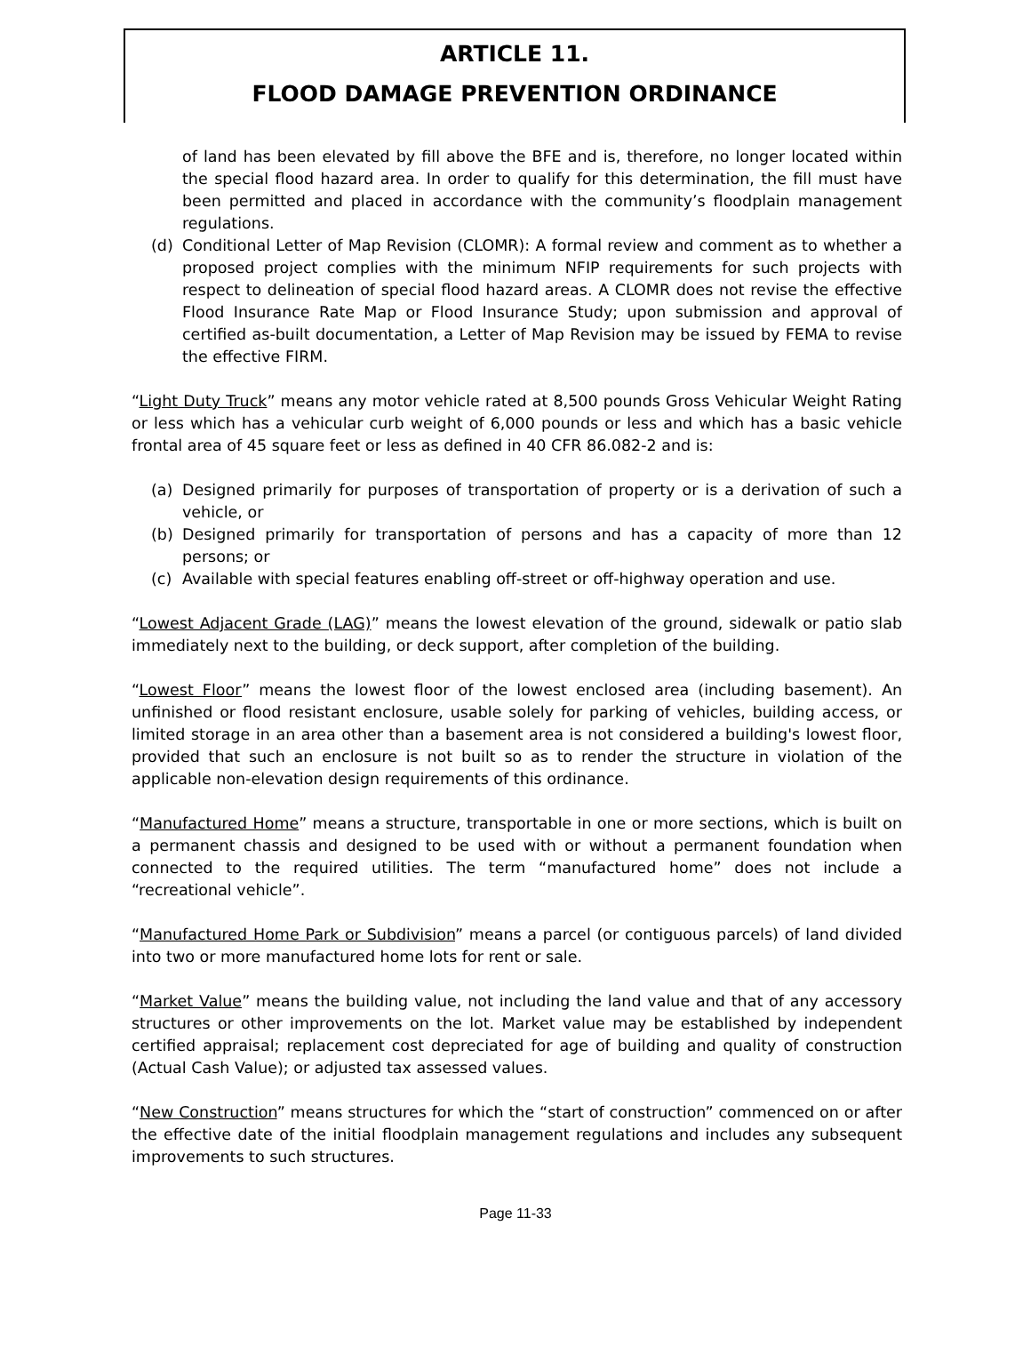ARTICLE 11.
FLOOD DAMAGE PREVENTION ORDINANCE
of land has been elevated by fill above the BFE and is, therefore, no longer located within the special flood hazard area. In order to qualify for this determination, the fill must have been permitted and placed in accordance with the community’s floodplain management regulations.
(d) Conditional Letter of Map Revision (CLOMR): A formal review and comment as to whether a proposed project complies with the minimum NFIP requirements for such projects with respect to delineation of special flood hazard areas. A CLOMR does not revise the effective Flood Insurance Rate Map or Flood Insurance Study; upon submission and approval of certified as-built documentation, a Letter of Map Revision may be issued by FEMA to revise the effective FIRM.
“Light Duty Truck” means any motor vehicle rated at 8,500 pounds Gross Vehicular Weight Rating or less which has a vehicular curb weight of 6,000 pounds or less and which has a basic vehicle frontal area of 45 square feet or less as defined in 40 CFR 86.082-2 and is:
(a) Designed primarily for purposes of transportation of property or is a derivation of such a vehicle, or
(b) Designed primarily for transportation of persons and has a capacity of more than 12 persons; or
(c) Available with special features enabling off-street or off-highway operation and use.
“Lowest Adjacent Grade (LAG)” means the lowest elevation of the ground, sidewalk or patio slab immediately next to the building, or deck support, after completion of the building.
“Lowest Floor” means the lowest floor of the lowest enclosed area (including basement). An unfinished or flood resistant enclosure, usable solely for parking of vehicles, building access, or limited storage in an area other than a basement area is not considered a building's lowest floor, provided that such an enclosure is not built so as to render the structure in violation of the applicable non-elevation design requirements of this ordinance.
“Manufactured Home” means a structure, transportable in one or more sections, which is built on a permanent chassis and designed to be used with or without a permanent foundation when connected to the required utilities. The term “manufactured home” does not include a “recreational vehicle”.
“Manufactured Home Park or Subdivision” means a parcel (or contiguous parcels) of land divided into two or more manufactured home lots for rent or sale.
“Market Value” means the building value, not including the land value and that of any accessory structures or other improvements on the lot. Market value may be established by independent certified appraisal; replacement cost depreciated for age of building and quality of construction (Actual Cash Value); or adjusted tax assessed values.
“New Construction” means structures for which the “start of construction” commenced on or after the effective date of the initial floodplain management regulations and includes any subsequent improvements to such structures.
Page 11-33